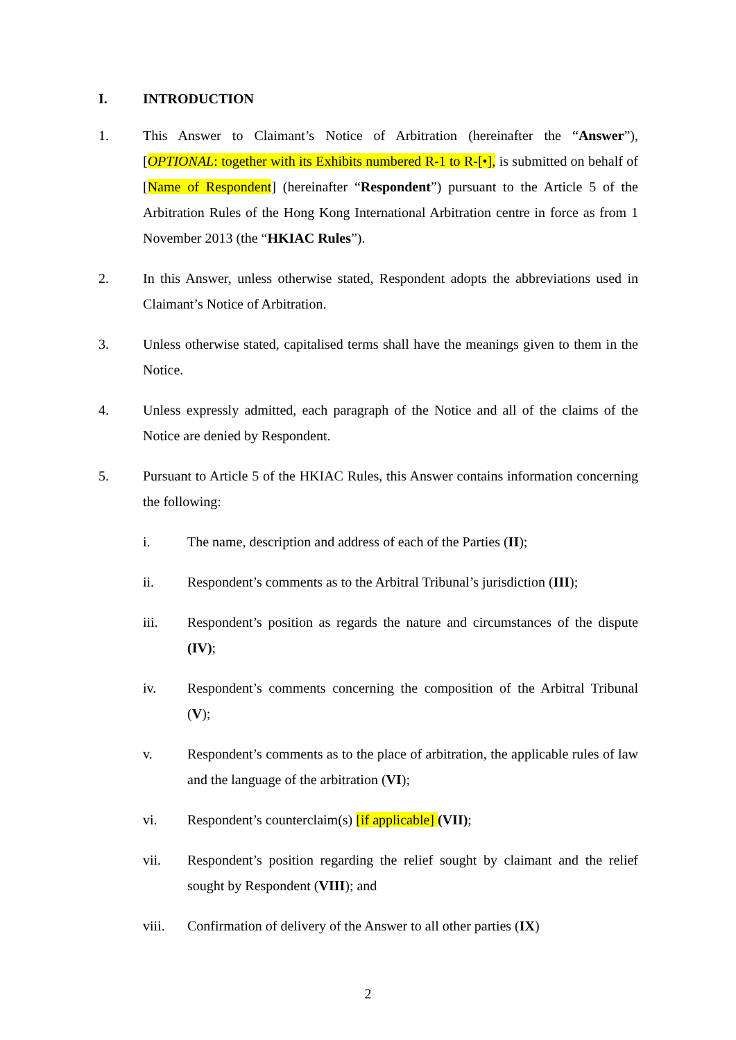I. INTRODUCTION
1. This Answer to Claimant’s Notice of Arbitration (hereinafter the “Answer”), [OPTIONAL: together with its Exhibits numbered R-1 to R-[•], is submitted on behalf of [Name of Respondent] (hereinafter “Respondent”) pursuant to the Article 5 of the Arbitration Rules of the Hong Kong International Arbitration centre in force as from 1 November 2013 (the “HKIAC Rules”).
2. In this Answer, unless otherwise stated, Respondent adopts the abbreviations used in Claimant’s Notice of Arbitration.
3. Unless otherwise stated, capitalised terms shall have the meanings given to them in the Notice.
4. Unless expressly admitted, each paragraph of the Notice and all of the claims of the Notice are denied by Respondent.
5. Pursuant to Article 5 of the HKIAC Rules, this Answer contains information concerning the following:
i. The name, description and address of each of the Parties (II);
ii. Respondent’s comments as to the Arbitral Tribunal’s jurisdiction (III);
iii. Respondent’s position as regards the nature and circumstances of the dispute (IV);
iv. Respondent’s comments concerning the composition of the Arbitral Tribunal (V);
v. Respondent’s comments as to the place of arbitration, the applicable rules of law and the language of the arbitration (VI);
vi. Respondent’s counterclaim(s) [if applicable] (VII);
vii. Respondent’s position regarding the relief sought by claimant and the relief sought by Respondent (VIII); and
viii. Confirmation of delivery of the Answer to all other parties (IX)
2